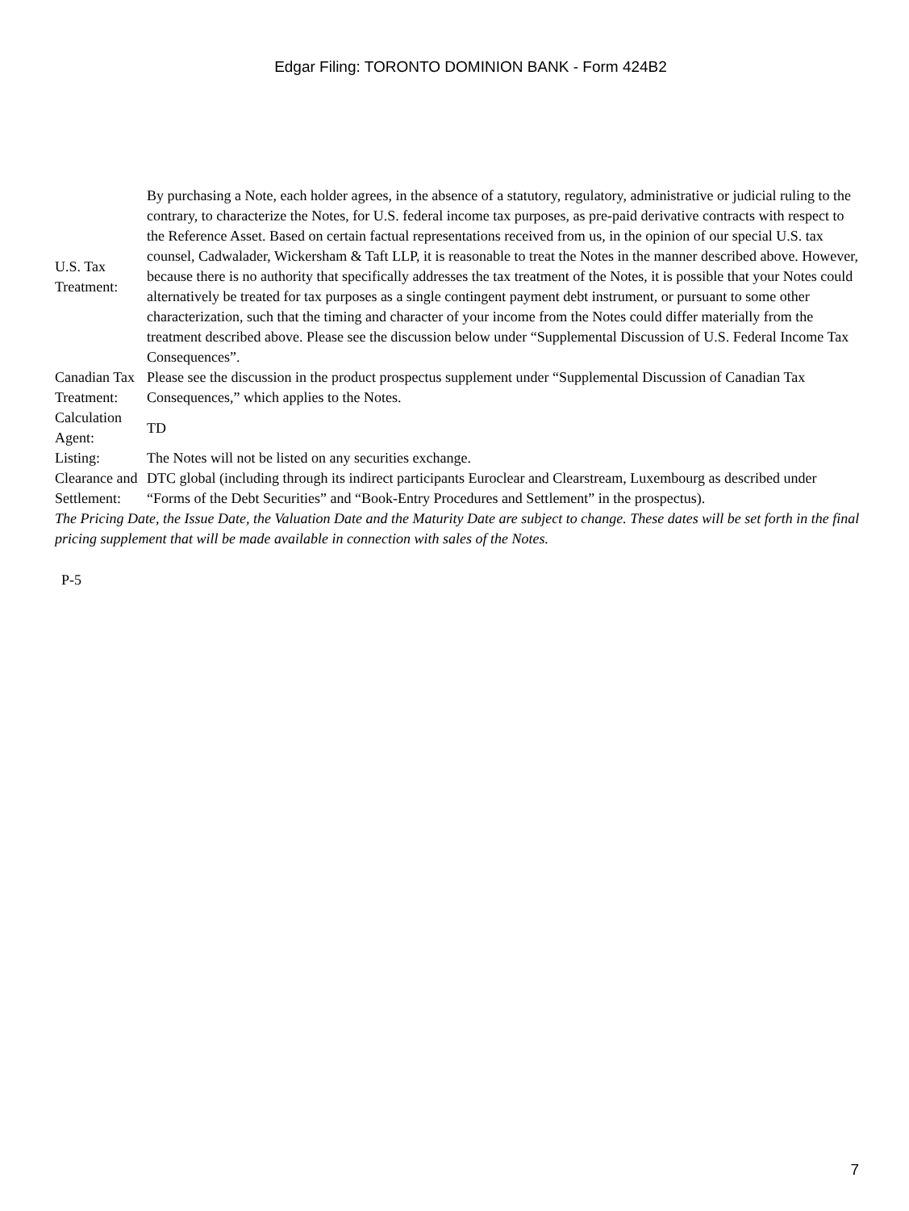Edgar Filing: TORONTO DOMINION BANK - Form 424B2
| U.S. Tax Treatment: | By purchasing a Note, each holder agrees, in the absence of a statutory, regulatory, administrative or judicial ruling to the contrary, to characterize the Notes, for U.S. federal income tax purposes, as pre-paid derivative contracts with respect to the Reference Asset. Based on certain factual representations received from us, in the opinion of our special U.S. tax counsel, Cadwalader, Wickersham & Taft LLP, it is reasonable to treat the Notes in the manner described above. However, because there is no authority that specifically addresses the tax treatment of the Notes, it is possible that your Notes could alternatively be treated for tax purposes as a single contingent payment debt instrument, or pursuant to some other characterization, such that the timing and character of your income from the Notes could differ materially from the treatment described above. Please see the discussion below under “Supplemental Discussion of U.S. Federal Income Tax Consequences”. |
| Canadian Tax Treatment: | Please see the discussion in the product prospectus supplement under “Supplemental Discussion of Canadian Tax Consequences,” which applies to the Notes. |
| Calculation Agent: | TD |
| Listing: | The Notes will not be listed on any securities exchange. |
| Clearance and Settlement: | DTC global (including through its indirect participants Euroclear and Clearstream, Luxembourg as described under “Forms of the Debt Securities” and “Book-Entry Procedures and Settlement” in the prospectus). |
The Pricing Date, the Issue Date, the Valuation Date and the Maturity Date are subject to change. These dates will be set forth in the final pricing supplement that will be made available in connection with sales of the Notes.
P-5
7